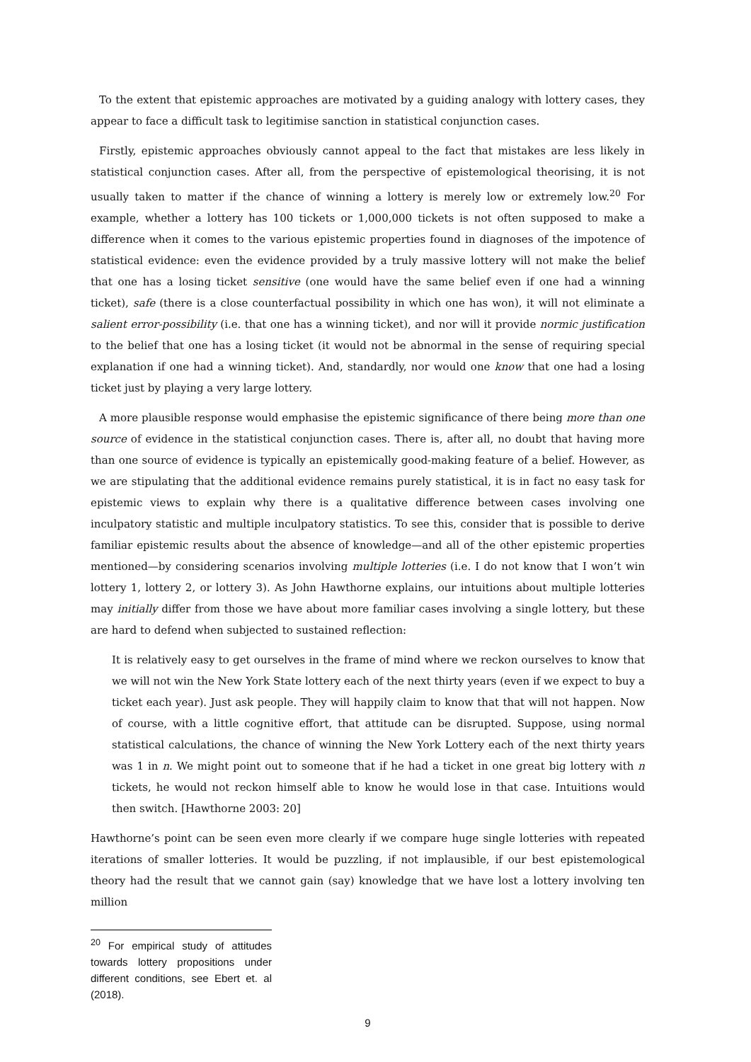To the extent that epistemic approaches are motivated by a guiding analogy with lottery cases, they appear to face a difficult task to legitimise sanction in statistical conjunction cases.
Firstly, epistemic approaches obviously cannot appeal to the fact that mistakes are less likely in statistical conjunction cases. After all, from the perspective of epistemological theorising, it is not usually taken to matter if the chance of winning a lottery is merely low or extremely low.<sup>20</sup> For example, whether a lottery has 100 tickets or 1,000,000 tickets is not often supposed to make a difference when it comes to the various epistemic properties found in diagnoses of the impotence of statistical evidence: even the evidence provided by a truly massive lottery will not make the belief that one has a losing ticket sensitive (one would have the same belief even if one had a winning ticket), safe (there is a close counterfactual possibility in which one has won), it will not eliminate a salient error-possibility (i.e. that one has a winning ticket), and nor will it provide normic justification to the belief that one has a losing ticket (it would not be abnormal in the sense of requiring special explanation if one had a winning ticket). And, standardly, nor would one know that one had a losing ticket just by playing a very large lottery.
A more plausible response would emphasise the epistemic significance of there being more than one source of evidence in the statistical conjunction cases. There is, after all, no doubt that having more than one source of evidence is typically an epistemically good-making feature of a belief. However, as we are stipulating that the additional evidence remains purely statistical, it is in fact no easy task for epistemic views to explain why there is a qualitative difference between cases involving one inculpatory statistic and multiple inculpatory statistics. To see this, consider that is possible to derive familiar epistemic results about the absence of knowledge—and all of the other epistemic properties mentioned—by considering scenarios involving multiple lotteries (i.e. I do not know that I won’t win lottery 1, lottery 2, or lottery 3). As John Hawthorne explains, our intuitions about multiple lotteries may initially differ from those we have about more familiar cases involving a single lottery, but these are hard to defend when subjected to sustained reflection:
It is relatively easy to get ourselves in the frame of mind where we reckon ourselves to know that we will not win the New York State lottery each of the next thirty years (even if we expect to buy a ticket each year). Just ask people. They will happily claim to know that that will not happen. Now of course, with a little cognitive effort, that attitude can be disrupted. Suppose, using normal statistical calculations, the chance of winning the New York Lottery each of the next thirty years was 1 in n. We might point out to someone that if he had a ticket in one great big lottery with n tickets, he would not reckon himself able to know he would lose in that case. Intuitions would then switch. [Hawthorne 2003: 20]
Hawthorne’s point can be seen even more clearly if we compare huge single lotteries with repeated iterations of smaller lotteries. It would be puzzling, if not implausible, if our best epistemological theory had the result that we cannot gain (say) knowledge that we have lost a lottery involving ten million
<sup>20</sup> For empirical study of attitudes towards lottery propositions under different conditions, see Ebert et. al (2018).
9